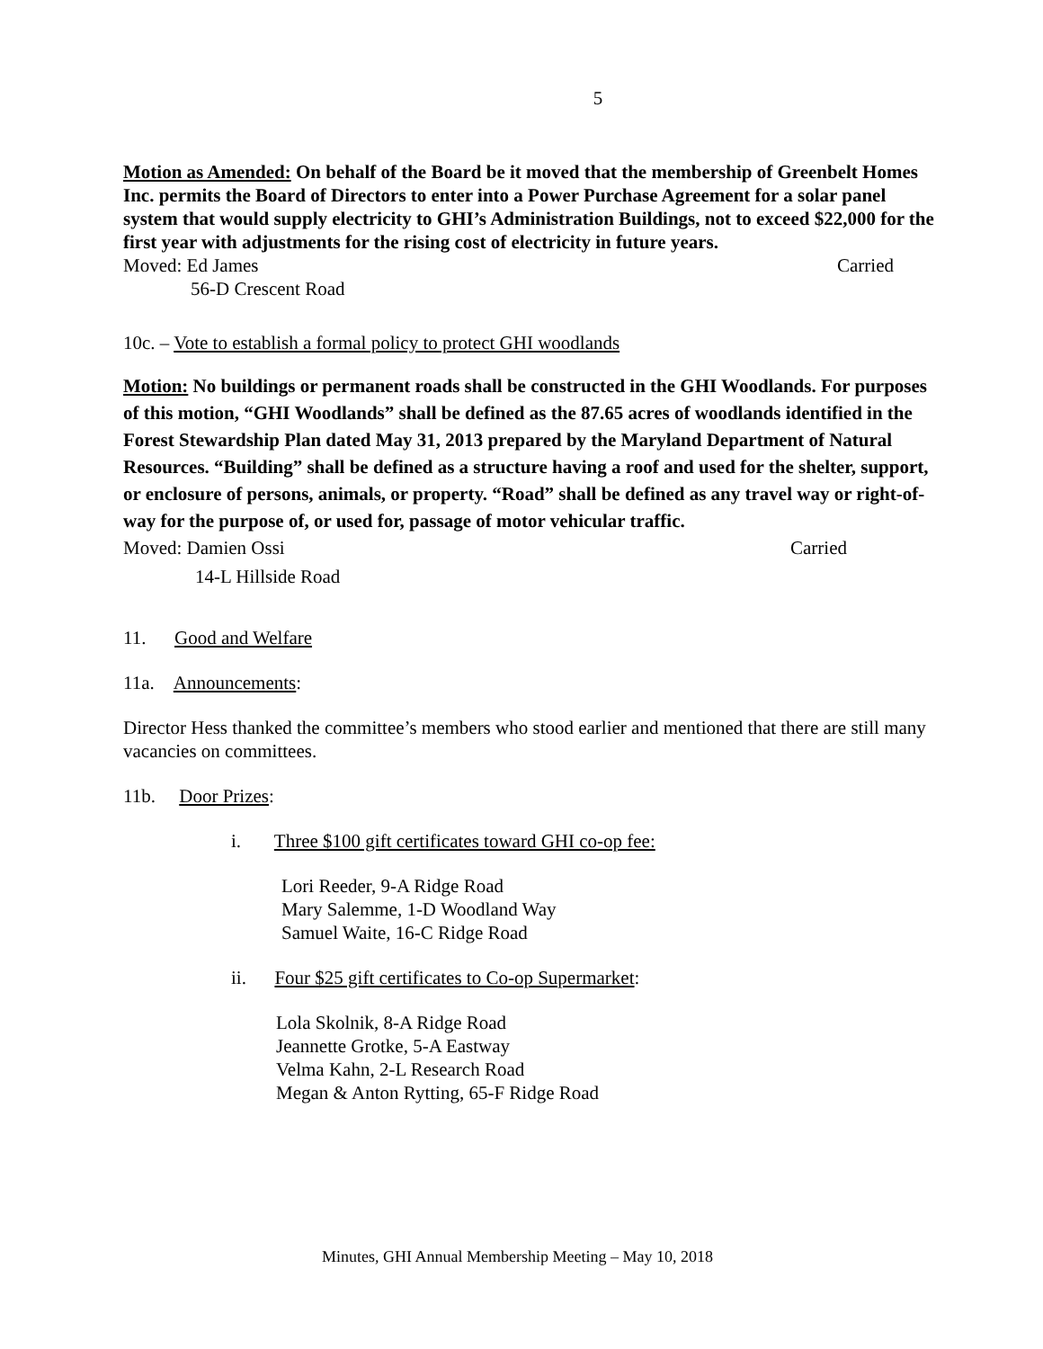5
Motion as Amended: On behalf of the Board be it moved that the membership of Greenbelt Homes Inc. permits the Board of Directors to enter into a Power Purchase Agreement for a solar panel system that would supply electricity to GHI’s Administration Buildings, not to exceed $22,000 for the first year with adjustments for the rising cost of electricity in future years.
Moved: Ed James Carried
56-D Crescent Road
10c. – Vote to establish a formal policy to protect GHI woodlands
Motion: No buildings or permanent roads shall be constructed in the GHI Woodlands. For purposes of this motion, “GHI Woodlands” shall be defined as the 87.65 acres of woodlands identified in the Forest Stewardship Plan dated May 31, 2013 prepared by the Maryland Department of Natural Resources. “Building” shall be defined as a structure having a roof and used for the shelter, support, or enclosure of persons, animals, or property. “Road” shall be defined as any travel way or right-of-way for the purpose of, or used for, passage of motor vehicular traffic.
Moved: Damien Ossi Carried
14-L Hillside Road
11. Good and Welfare
11a. Announcements:
Director Hess thanked the committee’s members who stood earlier and mentioned that there are still many vacancies on committees.
11b. Door Prizes:
i. Three $100 gift certificates toward GHI co-op fee:
Lori Reeder, 9-A Ridge Road
Mary Salemme, 1-D Woodland Way
Samuel Waite, 16-C Ridge Road
ii. Four $25 gift certificates to Co-op Supermarket:
Lola Skolnik, 8-A Ridge Road
Jeannette Grotke, 5-A Eastway
Velma Kahn, 2-L Research Road
Megan & Anton Rytting, 65-F Ridge Road
Minutes, GHI Annual Membership Meeting – May 10, 2018